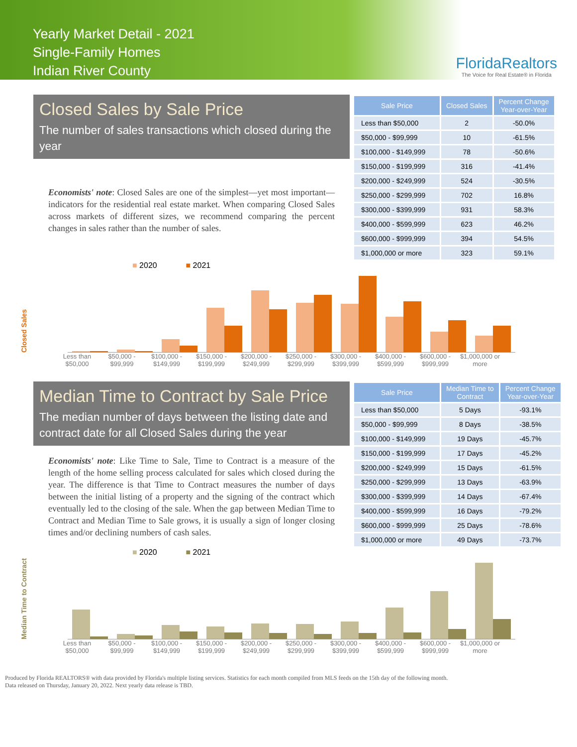Yearly Market Detail - 2021
Single-Family Homes
Indian River County
FloridaRealtors
The Voice for Real Estate® in Florida
Closed Sales by Sale Price
The number of sales transactions which closed during the year
Economists' note: Closed Sales are one of the simplest—yet most important—indicators for the residential real estate market. When comparing Closed Sales across markets of different sizes, we recommend comparing the percent changes in sales rather than the number of sales.
| Sale Price | Closed Sales | Percent Change Year-over-Year |
| --- | --- | --- |
| Less than $50,000 | 2 | -50.0% |
| $50,000 - $99,999 | 10 | -61.5% |
| $100,000 - $149,999 | 78 | -50.6% |
| $150,000 - $199,999 | 316 | -41.4% |
| $200,000 - $249,999 | 524 | -30.5% |
| $250,000 - $299,999 | 702 | 16.8% |
| $300,000 - $399,999 | 931 | 58.3% |
| $400,000 - $599,999 | 623 | 46.2% |
| $600,000 - $999,999 | 394 | 54.5% |
| $1,000,000 or more | 323 | 59.1% |
■ 2020 ■ 2021
Closed Sales
Less than $50,000 $50,000 - $99,999 $100,000 - $149,999 $150,000 - $199,999 $200,000 - $249,999 $250,000 - $299,999 $300,000 - $399,999 $400,000 - $599,999 $600,000 - $999,999 $1,000,000 or more
Median Time to Contract by Sale Price
The median number of days between the listing date and contract date for all Closed Sales during the year
Economists' note: Like Time to Sale, Time to Contract is a measure of the length of the home selling process calculated for sales which closed during the year. The difference is that Time to Contract measures the number of days between the initial listing of a property and the signing of the contract which eventually led to the closing of the sale. When the gap between Median Time to Contract and Median Time to Sale grows, it is usually a sign of longer closing times and/or declining numbers of cash sales.
| Sale Price | Median Time to Contract | Percent Change Year-over-Year |
| --- | --- | --- |
| Less than $50,000 | 5 Days | -93.1% |
| $50,000 - $99,999 | 8 Days | -38.5% |
| $100,000 - $149,999 | 19 Days | -45.7% |
| $150,000 - $199,999 | 17 Days | -45.2% |
| $200,000 - $249,999 | 15 Days | -61.5% |
| $250,000 - $299,999 | 13 Days | -63.9% |
| $300,000 - $399,999 | 14 Days | -67.4% |
| $400,000 - $599,999 | 16 Days | -79.2% |
| $600,000 - $999,999 | 25 Days | -78.6% |
| $1,000,000 or more | 49 Days | -73.7% |
■ 2020 ■ 2021
Median Time to Contract
Less than $50,000 $50,000 - $99,999 $100,000 - $149,999 $150,000 - $199,999 $200,000 - $249,999 $250,000 - $299,999 $300,000 - $399,999 $400,000 - $599,999 $600,000 - $999,999 $1,000,000 or more
Produced by Florida REALTORS® with data provided by Florida's multiple listing services. Statistics for each month compiled from MLS feeds on the 15th day of the following month.
Data released on Thursday, January 20, 2022. Next yearly data release is TBD.